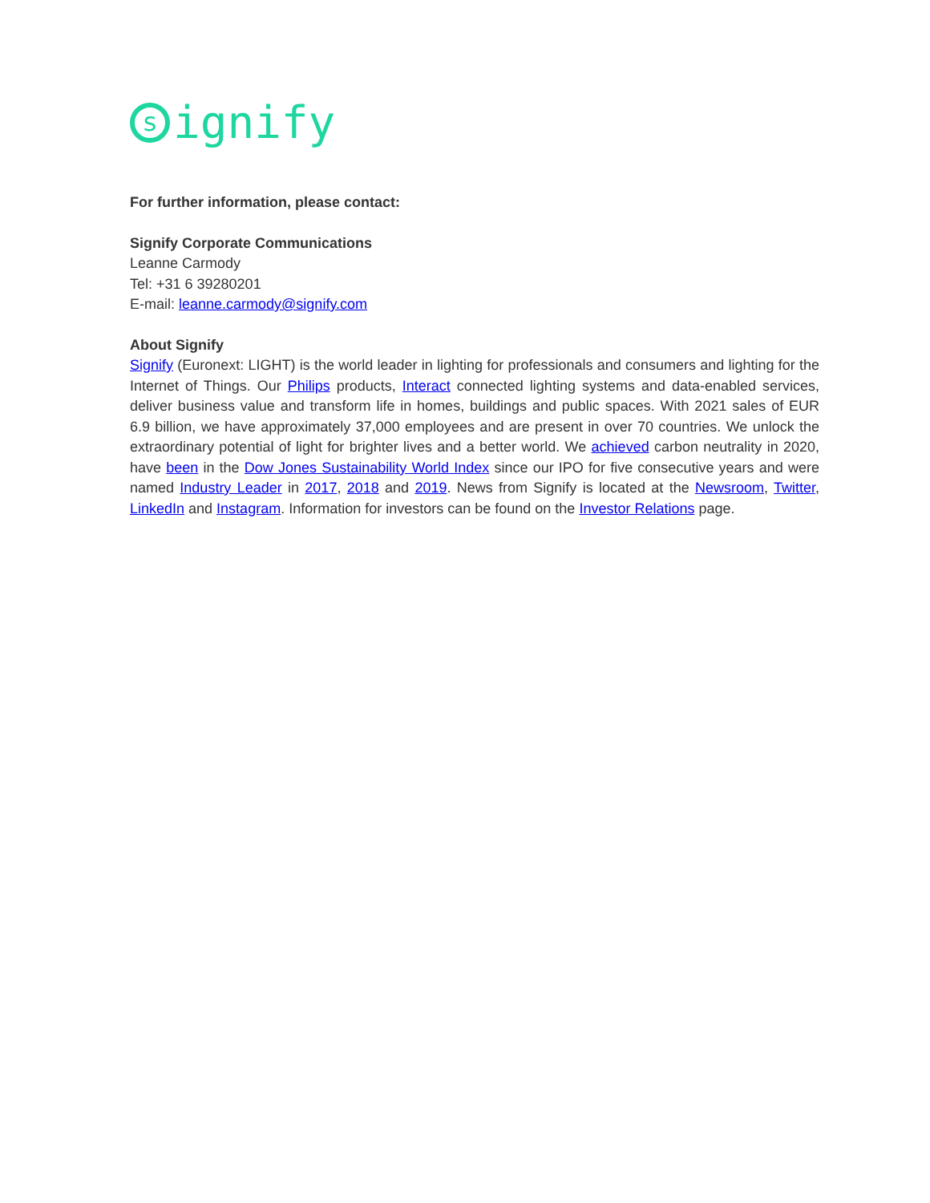signify
For further information, please contact:
Signify Corporate Communications
Leanne Carmody
Tel: +31 6 39280201
E-mail: leanne.carmody@signify.com
About Signify
Signify (Euronext: LIGHT) is the world leader in lighting for professionals and consumers and lighting for the Internet of Things. Our Philips products, Interact connected lighting systems and data-enabled services, deliver business value and transform life in homes, buildings and public spaces. With 2021 sales of EUR 6.9 billion, we have approximately 37,000 employees and are present in over 70 countries. We unlock the extraordinary potential of light for brighter lives and a better world. We achieved carbon neutrality in 2020, have been in the Dow Jones Sustainability World Index since our IPO for five consecutive years and were named Industry Leader in 2017, 2018 and 2019. News from Signify is located at the Newsroom, Twitter, LinkedIn and Instagram. Information for investors can be found on the Investor Relations page.